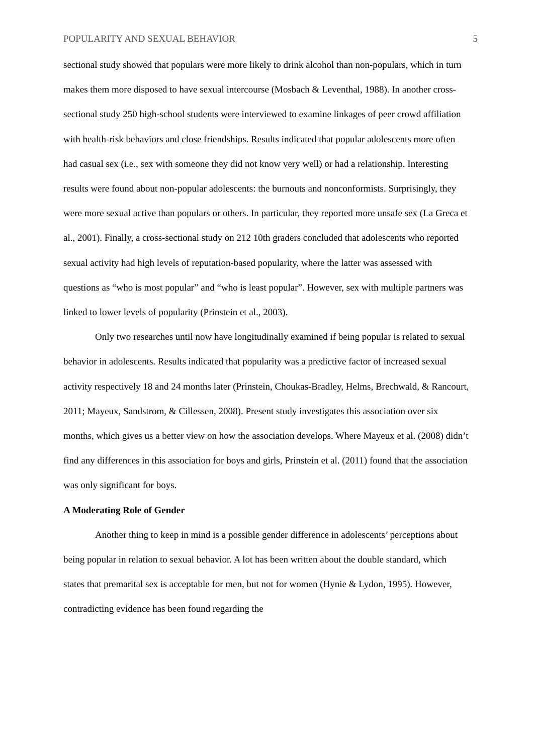POPULARITY AND SEXUAL BEHAVIOR 5
sectional study showed that populars were more likely to drink alcohol than non-populars, which in turn makes them more disposed to have sexual intercourse (Mosbach & Leventhal, 1988). In another cross-sectional study 250 high-school students were interviewed to examine linkages of peer crowd affiliation with health-risk behaviors and close friendships. Results indicated that popular adolescents more often had casual sex (i.e., sex with someone they did not know very well) or had a relationship. Interesting results were found about non-popular adolescents: the burnouts and nonconformists. Surprisingly, they were more sexual active than populars or others. In particular, they reported more unsafe sex (La Greca et al., 2001). Finally, a cross-sectional study on 212 10th graders concluded that adolescents who reported sexual activity had high levels of reputation-based popularity, where the latter was assessed with questions as “who is most popular” and “who is least popular”. However, sex with multiple partners was linked to lower levels of popularity (Prinstein et al., 2003).
Only two researches until now have longitudinally examined if being popular is related to sexual behavior in adolescents. Results indicated that popularity was a predictive factor of increased sexual activity respectively 18 and 24 months later (Prinstein, Choukas-Bradley, Helms, Brechwald, & Rancourt, 2011; Mayeux, Sandstrom, & Cillessen, 2008). Present study investigates this association over six months, which gives us a better view on how the association develops. Where Mayeux et al. (2008) didn’t find any differences in this association for boys and girls, Prinstein et al. (2011) found that the association was only significant for boys.
A Moderating Role of Gender
Another thing to keep in mind is a possible gender difference in adolescents’ perceptions about being popular in relation to sexual behavior. A lot has been written about the double standard, which states that premarital sex is acceptable for men, but not for women (Hynie & Lydon, 1995). However, contradicting evidence has been found regarding the